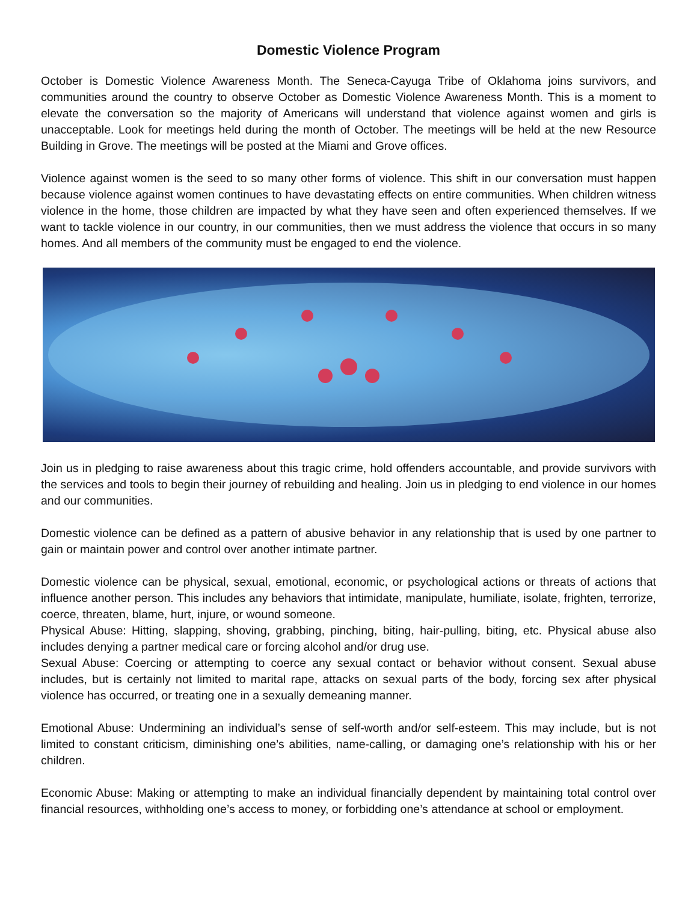Domestic Violence Program
October is Domestic Violence Awareness Month. The Seneca-Cayuga Tribe of Oklahoma joins survivors, and communities around the country to observe October as Domestic Violence Awareness Month. This is a moment to elevate the conversation so the majority of Americans will understand that violence against women and girls is unacceptable. Look for meetings held during the month of October. The meetings will be held at the new Resource Building in Grove. The meetings will be posted at the Miami and Grove offices.
Violence against women is the seed to so many other forms of violence. This shift in our conversation must happen because violence against women continues to have devastating effects on entire communities. When children witness violence in the home, those children are impacted by what they have seen and often experienced themselves. If we want to tackle violence in our country, in our communities, then we must address the violence that occurs in so many homes. And all members of the community must be engaged to end the violence.
Join us in pledging to raise awareness about this tragic crime, hold offenders accountable, and provide survivors with the services and tools to begin their journey of rebuilding and healing. Join us in pledging to end violence in our homes and our communities.
Domestic violence can be defined as a pattern of abusive behavior in any relationship that is used by one partner to gain or maintain power and control over another intimate partner.
Domestic violence can be physical, sexual, emotional, economic, or psychological actions or threats of actions that influence another person. This includes any behaviors that intimidate, manipulate, humiliate, isolate, frighten, terrorize, coerce, threaten, blame, hurt, injure, or wound someone.
Physical Abuse: Hitting, slapping, shoving, grabbing, pinching, biting, hair-pulling, biting, etc. Physical abuse also includes denying a partner medical care or forcing alcohol and/or drug use.
Sexual Abuse: Coercing or attempting to coerce any sexual contact or behavior without consent. Sexual abuse includes, but is certainly not limited to marital rape, attacks on sexual parts of the body, forcing sex after physical violence has occurred, or treating one in a sexually demeaning manner.
Emotional Abuse: Undermining an individual’s sense of self-worth and/or self-esteem. This may include, but is not limited to constant criticism, diminishing one’s abilities, name-calling, or damaging one’s relationship with his or her children.
Economic Abuse: Making or attempting to make an individual financially dependent by maintaining total control over financial resources, withholding one’s access to money, or forbidding one’s attendance at school or employment.